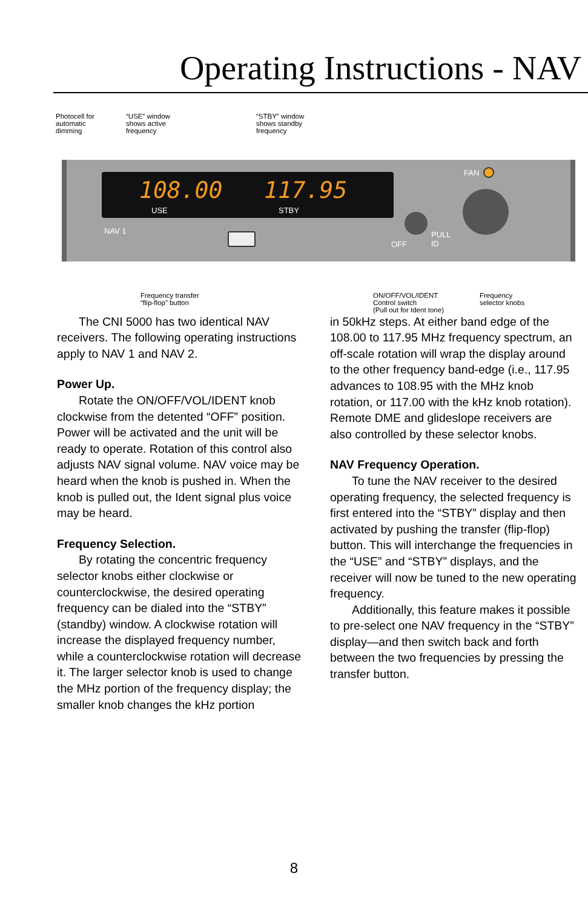Operating Instructions - NAV
Photocell for
automatic
dimming
“USE” window
shows active
frequency
“STBY” window
shows standby
frequency
108.00 117.95
USE STBY
NAV 1
FAN
OFF
PULL
ID
Frequency transfer
“flip-flop” button
ON/OFF/VOL/IDENT
Control switch
(Pull out for Ident tone)
Frequency
selector knobs
The CNI 5000 has two identical NAV receivers. The following operating instructions apply to NAV 1 and NAV 2.
Power Up.
Rotate the ON/OFF/VOL/IDENT knob clockwise from the detented “OFF” position. Power will be activated and the unit will be ready to operate. Rotation of this control also adjusts NAV signal volume. NAV voice may be heard when the knob is pushed in. When the knob is pulled out, the Ident signal plus voice may be heard.
Frequency Selection.
By rotating the concentric frequency selector knobs either clockwise or counterclockwise, the desired operating frequency can be dialed into the “STBY” (standby) window. A clockwise rotation will increase the displayed frequency number, while a counterclockwise rotation will decrease it. The larger selector knob is used to change the MHz portion of the frequency display; the smaller knob changes the kHz portion
in 50kHz steps. At either band edge of the 108.00 to 117.95 MHz frequency spectrum, an off-scale rotation will wrap the display around to the other frequency band-edge (i.e., 117.95 advances to 108.95 with the MHz knob rotation, or 117.00 with the kHz knob rotation). Remote DME and glideslope receivers are also controlled by these selector knobs.
NAV Frequency Operation.
To tune the NAV receiver to the desired operating frequency, the selected frequency is first entered into the “STBY” display and then activated by pushing the transfer (flip-flop) button. This will interchange the frequencies in the “USE” and “STBY” displays, and the receiver will now be tuned to the new operating frequency.
Additionally, this feature makes it possible to pre-select one NAV frequency in the “STBY” display—and then switch back and forth between the two frequencies by pressing the transfer button.
8